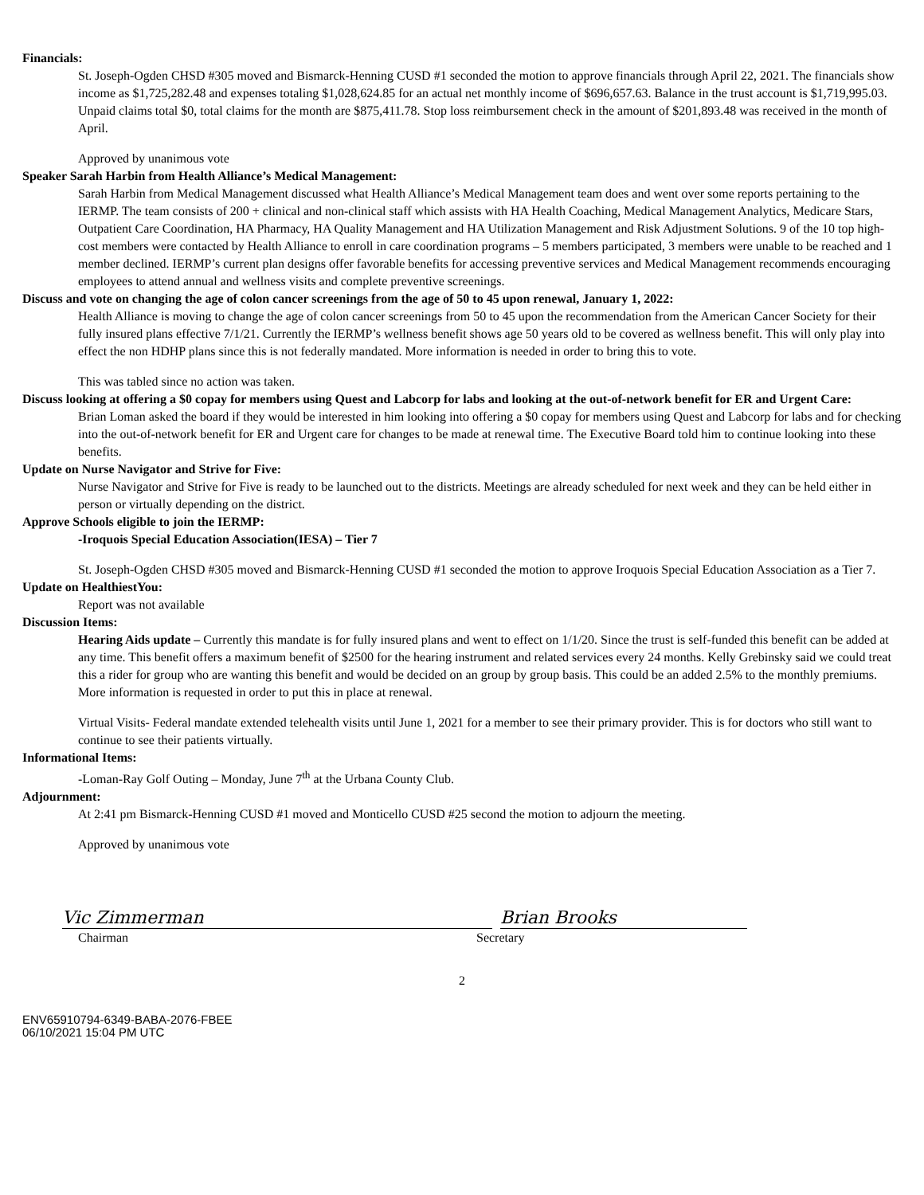Financials:
St. Joseph-Ogden CHSD #305 moved and Bismarck-Henning CUSD #1 seconded the motion to approve financials through April 22, 2021. The financials show income as $1,725,282.48 and expenses totaling $1,028,624.85 for an actual net monthly income of $696,657.63. Balance in the trust account is $1,719,995.03. Unpaid claims total $0, total claims for the month are $875,411.78. Stop loss reimbursement check in the amount of $201,893.48 was received in the month of April.
Approved by unanimous vote
Speaker Sarah Harbin from Health Alliance’s Medical Management:
Sarah Harbin from Medical Management discussed what Health Alliance’s Medical Management team does and went over some reports pertaining to the IERMP. The team consists of 200 + clinical and non-clinical staff which assists with HA Health Coaching, Medical Management Analytics, Medicare Stars, Outpatient Care Coordination, HA Pharmacy, HA Quality Management and HA Utilization Management and Risk Adjustment Solutions. 9 of the 10 top high-cost members were contacted by Health Alliance to enroll in care coordination programs – 5 members participated, 3 members were unable to be reached and 1 member declined. IERMP’s current plan designs offer favorable benefits for accessing preventive services and Medical Management recommends encouraging employees to attend annual and wellness visits and complete preventive screenings.
Discuss and vote on changing the age of colon cancer screenings from the age of 50 to 45 upon renewal, January 1, 2022:
Health Alliance is moving to change the age of colon cancer screenings from 50 to 45 upon the recommendation from the American Cancer Society for their fully insured plans effective 7/1/21. Currently the IERMP’s wellness benefit shows age 50 years old to be covered as wellness benefit. This will only play into effect the non HDHP plans since this is not federally mandated. More information is needed in order to bring this to vote.
This was tabled since no action was taken.
Discuss looking at offering a $0 copay for members using Quest and Labcorp for labs and looking at the out-of-network benefit for ER and Urgent Care:
Brian Loman asked the board if they would be interested in him looking into offering a $0 copay for members using Quest and Labcorp for labs and for checking into the out-of-network benefit for ER and Urgent care for changes to be made at renewal time. The Executive Board told him to continue looking into these benefits.
Update on Nurse Navigator and Strive for Five:
Nurse Navigator and Strive for Five is ready to be launched out to the districts. Meetings are already scheduled for next week and they can be held either in person or virtually depending on the district.
Approve Schools eligible to join the IERMP:
-Iroquois Special Education Association(IESA) – Tier 7
St. Joseph-Ogden CHSD #305 moved and Bismarck-Henning CUSD #1 seconded the motion to approve Iroquois Special Education Association as a Tier 7.
Update on HealthiestYou:
Report was not available
Discussion Items:
Hearing Aids update – Currently this mandate is for fully insured plans and went to effect on 1/1/20. Since the trust is self-funded this benefit can be added at any time. This benefit offers a maximum benefit of $2500 for the hearing instrument and related services every 24 months. Kelly Grebinsky said we could treat this a rider for group who are wanting this benefit and would be decided on an group by group basis. This could be an added 2.5% to the monthly premiums. More information is requested in order to put this in place at renewal.
Virtual Visits- Federal mandate extended telehealth visits until June 1, 2021 for a member to see their primary provider. This is for doctors who still want to continue to see their patients virtually.
Informational Items:
-Loman-Ray Golf Outing – Monday, June 7<sup>th</sup> at the Urbana County Club.
Adjournment:
At 2:41 pm Bismarck-Henning CUSD #1 moved and Monticello CUSD #25 second the motion to adjourn the meeting.
Approved by unanimous vote
Vic Zimmerman
Chairman
Brian Brooks
Secretary
2
ENV65910794-6349-BABA-2076-FBEE
06/10/2021 15:04 PM UTC